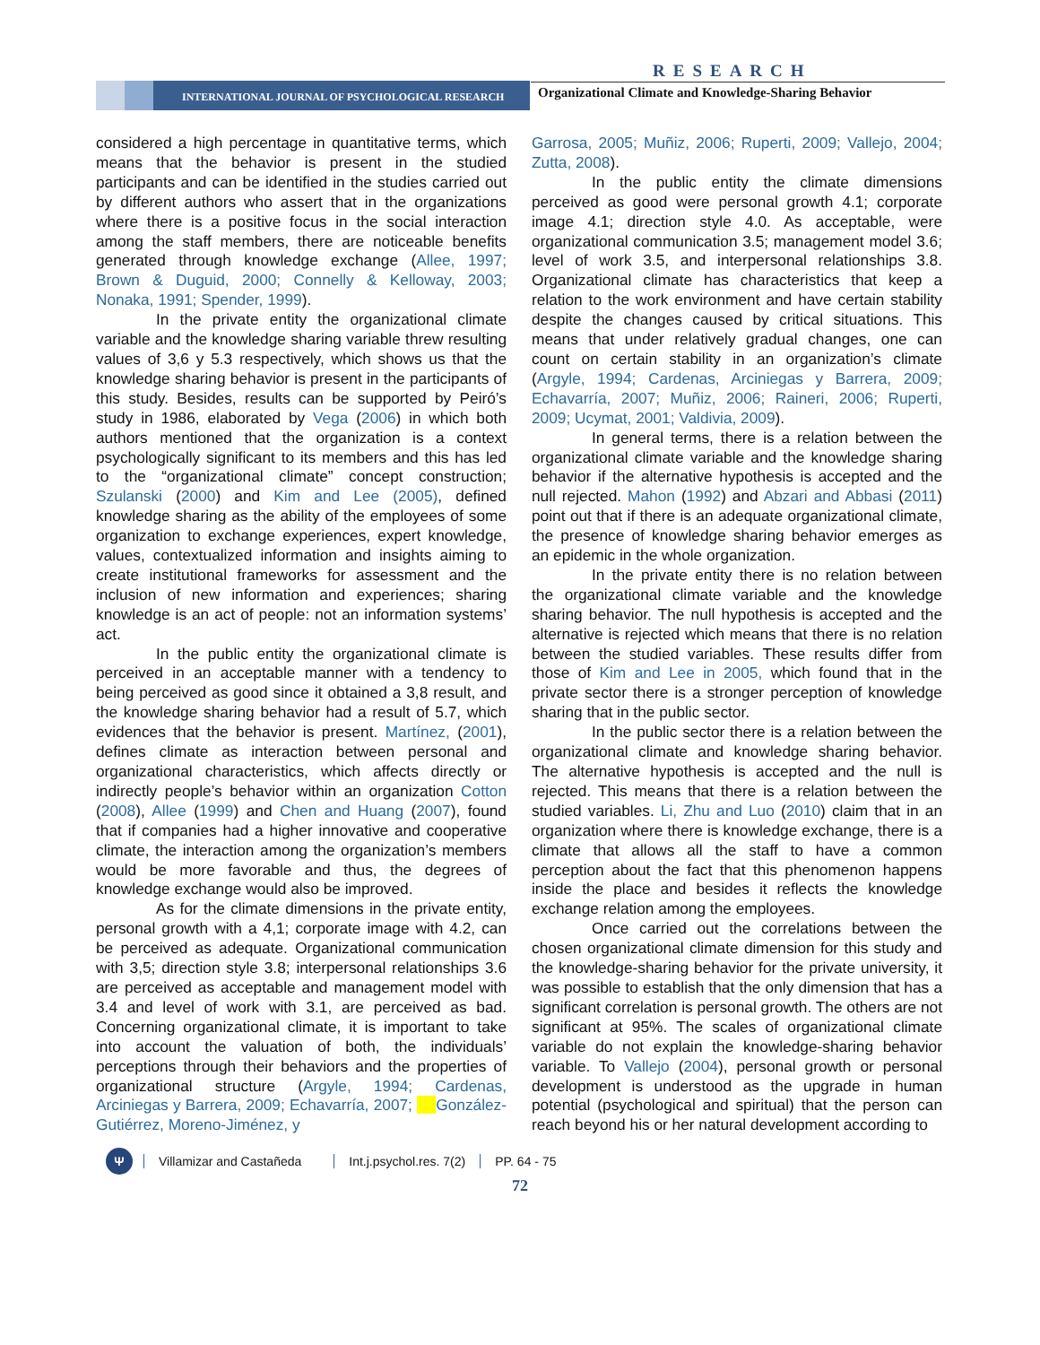RESEARCH
INTERNATIONAL JOURNAL OF PSYCHOLOGICAL RESEARCH
Organizational Climate and Knowledge-Sharing Behavior
considered a high percentage in quantitative terms, which means that the behavior is present in the studied participants and can be identified in the studies carried out by different authors who assert that in the organizations where there is a positive focus in the social interaction among the staff members, there are noticeable benefits generated through knowledge exchange (Allee, 1997; Brown & Duguid, 2000; Connelly & Kelloway, 2003; Nonaka, 1991; Spender, 1999).
In the private entity the organizational climate variable and the knowledge sharing variable threw resulting values of 3,6 y 5.3 respectively, which shows us that the knowledge sharing behavior is present in the participants of this study. Besides, results can be supported by Peiró’s study in 1986, elaborated by Vega (2006) in which both authors mentioned that the organization is a context psychologically significant to its members and this has led to the “organizational climate” concept construction; Szulanski (2000) and Kim and Lee (2005), defined knowledge sharing as the ability of the employees of some organization to exchange experiences, expert knowledge, values, contextualized information and insights aiming to create institutional frameworks for assessment and the inclusion of new information and experiences; sharing knowledge is an act of people: not an information systems’ act.
In the public entity the organizational climate is perceived in an acceptable manner with a tendency to being perceived as good since it obtained a 3,8 result, and the knowledge sharing behavior had a result of 5.7, which evidences that the behavior is present. Martínez, (2001), defines climate as interaction between personal and organizational characteristics, which affects directly or indirectly people’s behavior within an organization Cotton (2008), Allee (1999) and Chen and Huang (2007), found that if companies had a higher innovative and cooperative climate, the interaction among the organization’s members would be more favorable and thus, the degrees of knowledge exchange would also be improved.
As for the climate dimensions in the private entity, personal growth with a 4,1; corporate image with 4.2, can be perceived as adequate. Organizational communication with 3,5; direction style 3.8; interpersonal relationships 3.6 are perceived as acceptable and management model with 3.4 and level of work with 3.1, are perceived as bad. Concerning organizational climate, it is important to take into account the valuation of both, the individuals’ perceptions through their behaviors and the properties of organizational structure (Argyle, 1994; Cardenas, Arciniegas y Barrera, 2009; Echavarría, 2007; González-Gutiérrez, Moreno-Jiménez, y
Garrosa, 2005; Muñiz, 2006; Ruperti, 2009; Vallejo, 2004; Zutta, 2008).
In the public entity the climate dimensions perceived as good were personal growth 4.1; corporate image 4.1; direction style 4.0. As acceptable, were organizational communication 3.5; management model 3.6; level of work 3.5, and interpersonal relationships 3.8. Organizational climate has characteristics that keep a relation to the work environment and have certain stability despite the changes caused by critical situations. This means that under relatively gradual changes, one can count on certain stability in an organization’s climate (Argyle, 1994; Cardenas, Arciniegas y Barrera, 2009; Echavarría, 2007; Muñiz, 2006; Raineri, 2006; Ruperti, 2009; Ucymat, 2001; Valdivia, 2009).
In general terms, there is a relation between the organizational climate variable and the knowledge sharing behavior if the alternative hypothesis is accepted and the null rejected. Mahon (1992) and Abzari and Abbasi (2011) point out that if there is an adequate organizational climate, the presence of knowledge sharing behavior emerges as an epidemic in the whole organization.
In the private entity there is no relation between the organizational climate variable and the knowledge sharing behavior. The null hypothesis is accepted and the alternative is rejected which means that there is no relation between the studied variables. These results differ from those of Kim and Lee in 2005, which found that in the private sector there is a stronger perception of knowledge sharing that in the public sector.
In the public sector there is a relation between the organizational climate and knowledge sharing behavior. The alternative hypothesis is accepted and the null is rejected. This means that there is a relation between the studied variables. Li, Zhu and Luo (2010) claim that in an organization where there is knowledge exchange, there is a climate that allows all the staff to have a common perception about the fact that this phenomenon happens inside the place and besides it reflects the knowledge exchange relation among the employees.
Once carried out the correlations between the chosen organizational climate dimension for this study and the knowledge-sharing behavior for the private university, it was possible to establish that the only dimension that has a significant correlation is personal growth. The others are not significant at 95%. The scales of organizational climate variable do not explain the knowledge-sharing behavior variable. To Vallejo (2004), personal growth or personal development is understood as the upgrade in human potential (psychological and spiritual) that the person can reach beyond his or her natural development according to
Ψ
Villamizar and Castañeda Int.j.psychol.res. 7(2) PP. 64 - 75
72